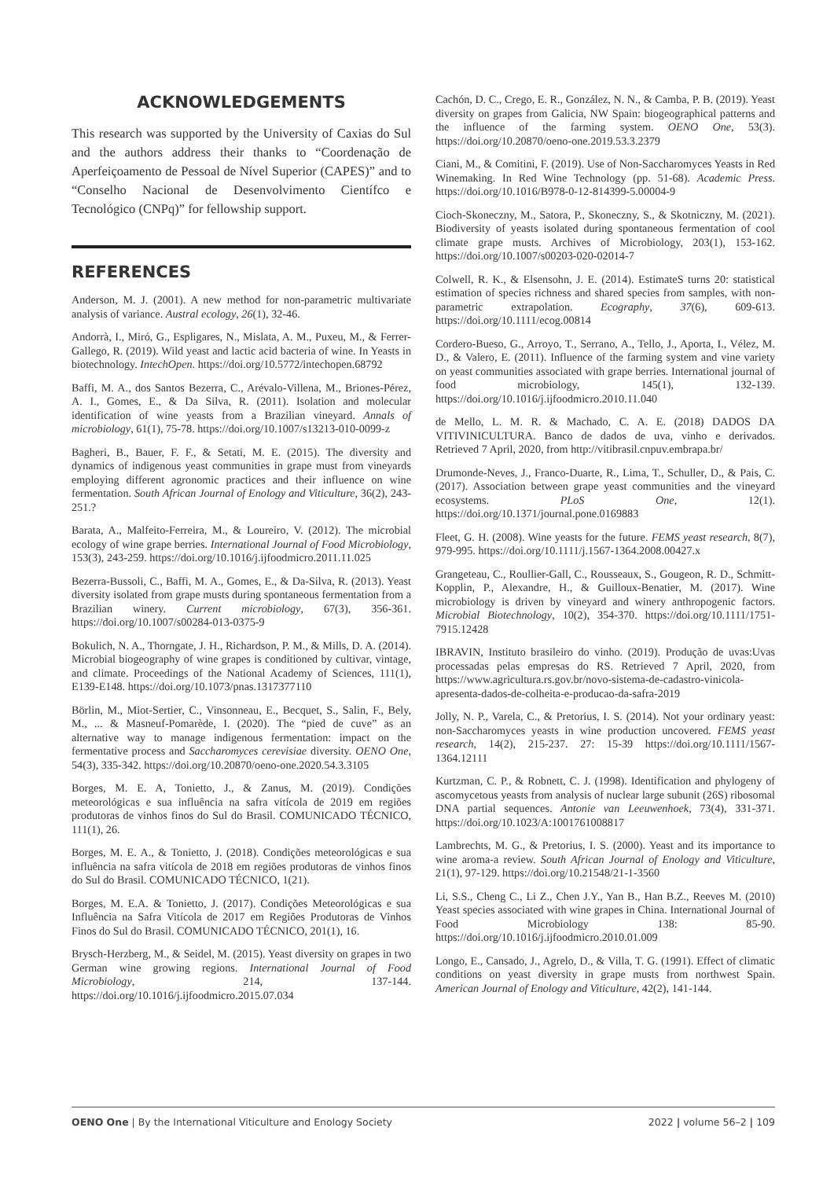ACKNOWLEDGEMENTS
This research was supported by the University of Caxias do Sul and the authors address their thanks to “Coordenação de Aperfeiçoamento de Pessoal de Nível Superior (CAPES)” and to “Conselho Nacional de Desenvolvimento Científco e Tecnológico (CNPq)” for fellowship support.
REFERENCES
Anderson, M. J. (2001). A new method for non-parametric multivariate analysis of variance. Austral ecology, 26(1), 32-46.
Andorrà, I., Miró, G., Espligares, N., Mislata, A. M., Puxeu, M., & Ferrer-Gallego, R. (2019). Wild yeast and lactic acid bacteria of wine. In Yeasts in biotechnology. IntechOpen. https://doi.org/10.5772/intechopen.68792
Baffi, M. A., dos Santos Bezerra, C., Arévalo-Villena, M., Briones-Pérez, A. I., Gomes, E., & Da Silva, R. (2011). Isolation and molecular identification of wine yeasts from a Brazilian vineyard. Annals of microbiology, 61(1), 75-78. https://doi.org/10.1007/s13213-010-0099-z
Bagheri, B., Bauer, F. F., & Setati, M. E. (2015). The diversity and dynamics of indigenous yeast communities in grape must from vineyards employing different agronomic practices and their influence on wine fermentation. South African Journal of Enology and Viticulture, 36(2), 243-251.?
Barata, A., Malfeito-Ferreira, M., & Loureiro, V. (2012). The microbial ecology of wine grape berries. International Journal of Food Microbiology, 153(3), 243-259. https://doi.org/10.1016/j.ijfoodmicro.2011.11.025
Bezerra-Bussoli, C., Baffi, M. A., Gomes, E., & Da-Silva, R. (2013). Yeast diversity isolated from grape musts during spontaneous fermentation from a Brazilian winery. Current microbiology, 67(3), 356-361. https://doi.org/10.1007/s00284-013-0375-9
Bokulich, N. A., Thorngate, J. H., Richardson, P. M., & Mills, D. A. (2014). Microbial biogeography of wine grapes is conditioned by cultivar, vintage, and climate. Proceedings of the National Academy of Sciences, 111(1), E139-E148. https://doi.org/10.1073/pnas.1317377110
Börlin, M., Miot-Sertier, C., Vinsonneau, E., Becquet, S., Salin, F., Bely, M., ... & Masneuf-Pomarède, I. (2020). The “pied de cuve” as an alternative way to manage indigenous fermentation: impact on the fermentative process and Saccharomyces cerevisiae diversity. OENO One, 54(3), 335-342. https://doi.org/10.20870/oeno-one.2020.54.3.3105
Borges, M. E. A, Tonietto, J., & Zanus, M. (2019). Condições meteorológicas e sua influência na safra vitícola de 2019 em regiões produtoras de vinhos finos do Sul do Brasil. COMUNICADO TÉCNICO, 111(1), 26.
Borges, M. E. A., & Tonietto, J. (2018). Condições meteorológicas e sua influência na safra vitícola de 2018 em regiões produtoras de vinhos finos do Sul do Brasil. COMUNICADO TÉCNICO, 1(21).
Borges, M. E.A. & Tonietto, J. (2017). Condições Meteorológicas e sua Influência na Safra Vitícola de 2017 em Regiões Produtoras de Vinhos Finos do Sul do Brasil. COMUNICADO TÉCNICO, 201(1), 16.
Brysch-Herzberg, M., & Seidel, M. (2015). Yeast diversity on grapes in two German wine growing regions. International Journal of Food Microbiology, 214, 137-144. https://doi.org/10.1016/j.ijfoodmicro.2015.07.034
Cachón, D. C., Crego, E. R., González, N. N., & Camba, P. B. (2019). Yeast diversity on grapes from Galicia, NW Spain: biogeographical patterns and the influence of the farming system. OENO One, 53(3). https://doi.org/10.20870/oeno-one.2019.53.3.2379
Ciani, M., & Comitini, F. (2019). Use of Non-Saccharomyces Yeasts in Red Winemaking. In Red Wine Technology (pp. 51-68). Academic Press. https://doi.org/10.1016/B978-0-12-814399-5.00004-9
Cioch-Skoneczny, M., Satora, P., Skoneczny, S., & Skotniczny, M. (2021). Biodiversity of yeasts isolated during spontaneous fermentation of cool climate grape musts. Archives of Microbiology, 203(1), 153-162. https://doi.org/10.1007/s00203-020-02014-7
Colwell, R. K., & Elsensohn, J. E. (2014). EstimateS turns 20: statistical estimation of species richness and shared species from samples, with non-parametric extrapolation. Ecography, 37(6), 609-613. https://doi.org/10.1111/ecog.00814
Cordero-Bueso, G., Arroyo, T., Serrano, A., Tello, J., Aporta, I., Vélez, M. D., & Valero, E. (2011). Influence of the farming system and vine variety on yeast communities associated with grape berries. International journal of food microbiology, 145(1), 132-139. https://doi.org/10.1016/j.ijfoodmicro.2010.11.040
de Mello, L. M. R. & Machado, C. A. E. (2018) DADOS DA VITIVINICULTURA. Banco de dados de uva, vinho e derivados. Retrieved 7 April, 2020, from http://vitibrasil.cnpuv.embrapa.br/
Drumonde-Neves, J., Franco-Duarte, R., Lima, T., Schuller, D., & Pais, C. (2017). Association between grape yeast communities and the vineyard ecosystems. PLoS One, 12(1). https://doi.org/10.1371/journal.pone.0169883
Fleet, G. H. (2008). Wine yeasts for the future. FEMS yeast research, 8(7), 979-995. https://doi.org/10.1111/j.1567-1364.2008.00427.x
Grangeteau, C., Roullier-Gall, C., Rousseaux, S., Gougeon, R. D., Schmitt-Kopplin, P., Alexandre, H., & Guilloux-Benatier, M. (2017). Wine microbiology is driven by vineyard and winery anthropogenic factors. Microbial Biotechnology, 10(2), 354-370. https://doi.org/10.1111/1751-7915.12428
IBRAVIN, Instituto brasileiro do vinho. (2019). Produção de uvas:Uvas processadas pelas empresas do RS. Retrieved 7 April, 2020, from https://www.agricultura.rs.gov.br/novo-sistema-de-cadastro-vinicola-apresenta-dados-de-colheita-e-producao-da-safra-2019
Jolly, N. P., Varela, C., & Pretorius, I. S. (2014). Not your ordinary yeast: non-Saccharomyces yeasts in wine production uncovered. FEMS yeast research, 14(2), 215-237. 27: 15-39 https://doi.org/10.1111/1567-1364.12111
Kurtzman, C. P., & Robnett, C. J. (1998). Identification and phylogeny of ascomycetous yeasts from analysis of nuclear large subunit (26S) ribosomal DNA partial sequences. Antonie van Leeuwenhoek, 73(4), 331-371. https://doi.org/10.1023/A:1001761008817
Lambrechts, M. G., & Pretorius, I. S. (2000). Yeast and its importance to wine aroma-a review. South African Journal of Enology and Viticulture, 21(1), 97-129. https://doi.org/10.21548/21-1-3560
Li, S.S., Cheng C., Li Z., Chen J.Y., Yan B., Han B.Z., Reeves M. (2010) Yeast species associated with wine grapes in China. International Journal of Food Microbiology 138: 85-90. https://doi.org/10.1016/j.ijfoodmicro.2010.01.009
Longo, E., Cansado, J., Agrelo, D., & Villa, T. G. (1991). Effect of climatic conditions on yeast diversity in grape musts from northwest Spain. American Journal of Enology and Viticulture, 42(2), 141-144.
OENO One | By the International Viticulture and Enology Society
2022 | volume 56–2 | 109